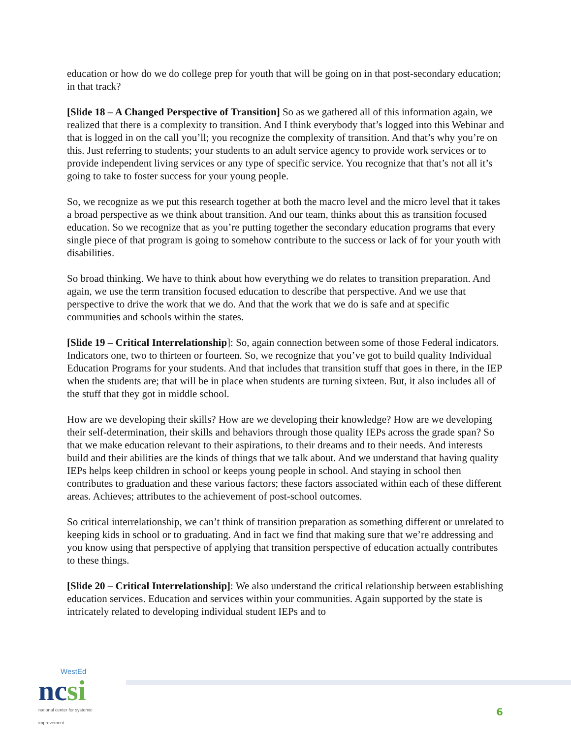education or how do we do college prep for youth that will be going on in that post-secondary education; in that track?
[Slide 18 – A Changed Perspective of Transition] So as we gathered all of this information again, we realized that there is a complexity to transition. And I think everybody that’s logged into this Webinar and that is logged in on the call you’ll; you recognize the complexity of transition. And that’s why you’re on this. Just referring to students; your students to an adult service agency to provide work services or to provide independent living services or any type of specific service. You recognize that that’s not all it’s going to take to foster success for your young people.
So, we recognize as we put this research together at both the macro level and the micro level that it takes a broad perspective as we think about transition. And our team, thinks about this as transition focused education. So we recognize that as you’re putting together the secondary education programs that every single piece of that program is going to somehow contribute to the success or lack of for your youth with disabilities.
So broad thinking. We have to think about how everything we do relates to transition preparation. And again, we use the term transition focused education to describe that perspective. And we use that perspective to drive the work that we do. And that the work that we do is safe and at specific communities and schools within the states.
[Slide 19 – Critical Interrelationship]: So, again connection between some of those Federal indicators. Indicators one, two to thirteen or fourteen. So, we recognize that you’ve got to build quality Individual Education Programs for your students. And that includes that transition stuff that goes in there, in the IEP when the students are; that will be in place when students are turning sixteen. But, it also includes all of the stuff that they got in middle school.
How are we developing their skills? How are we developing their knowledge? How are we developing their self-determination, their skills and behaviors through those quality IEPs across the grade span? So that we make education relevant to their aspirations, to their dreams and to their needs. And interests build and their abilities are the kinds of things that we talk about. And we understand that having quality IEPs helps keep children in school or keeps young people in school. And staying in school then contributes to graduation and these various factors; these factors associated within each of these different areas. Achieves; attributes to the achievement of post-school outcomes.
So critical interrelationship, we can’t think of transition preparation as something different or unrelated to keeping kids in school or to graduating. And in fact we find that making sure that we’re addressing and you know using that perspective of applying that transition perspective of education actually contributes to these things.
[Slide 20 – Critical Interrelationship]: We also understand the critical relationship between establishing education services. Education and services within your communities. Again supported by the state is intricately related to developing individual student IEPs and to
WestEd
ncsi
national center for systemic improvement
6